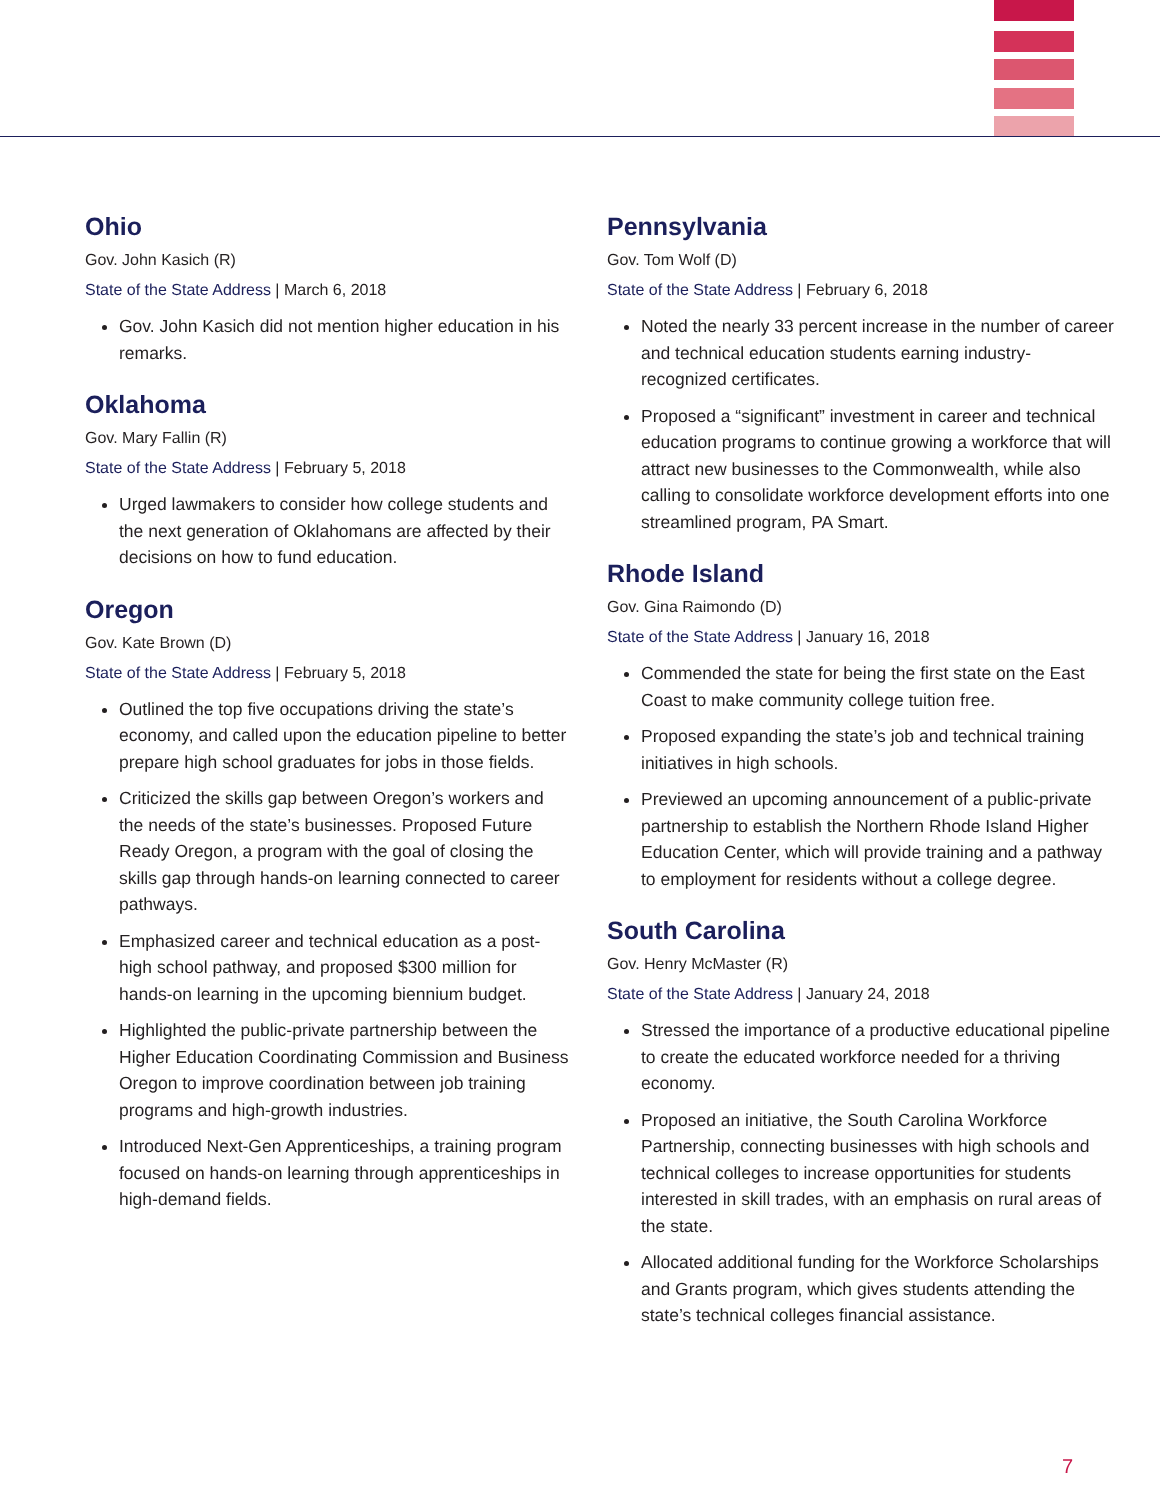Ohio
Gov. John Kasich (R)
State of the State Address | March 6, 2018
Gov. John Kasich did not mention higher education in his remarks.
Oklahoma
Gov. Mary Fallin (R)
State of the State Address | February 5, 2018
Urged lawmakers to consider how college students and the next generation of Oklahomans are affected by their decisions on how to fund education.
Oregon
Gov. Kate Brown (D)
State of the State Address | February 5, 2018
Outlined the top five occupations driving the state’s economy, and called upon the education pipeline to better prepare high school graduates for jobs in those fields.
Criticized the skills gap between Oregon’s workers and the needs of the state’s businesses. Proposed Future Ready Oregon, a program with the goal of closing the skills gap through hands-on learning connected to career pathways.
Emphasized career and technical education as a post-high school pathway, and proposed $300 million for hands-on learning in the upcoming biennium budget.
Highlighted the public-private partnership between the Higher Education Coordinating Commission and Business Oregon to improve coordination between job training programs and high-growth industries.
Introduced Next-Gen Apprenticeships, a training program focused on hands-on learning through apprenticeships in high-demand fields.
Pennsylvania
Gov. Tom Wolf (D)
State of the State Address | February 6, 2018
Noted the nearly 33 percent increase in the number of career and technical education students earning industry-recognized certificates.
Proposed a “significant” investment in career and technical education programs to continue growing a workforce that will attract new businesses to the Commonwealth, while also calling to consolidate workforce development efforts into one streamlined program, PA Smart.
Rhode Island
Gov. Gina Raimondo (D)
State of the State Address | January 16, 2018
Commended the state for being the first state on the East Coast to make community college tuition free.
Proposed expanding the state’s job and technical training initiatives in high schools.
Previewed an upcoming announcement of a public-private partnership to establish the Northern Rhode Island Higher Education Center, which will provide training and a pathway to employment for residents without a college degree.
South Carolina
Gov. Henry McMaster (R)
State of the State Address | January 24, 2018
Stressed the importance of a productive educational pipeline to create the educated workforce needed for a thriving economy.
Proposed an initiative, the South Carolina Workforce Partnership, connecting businesses with high schools and technical colleges to increase opportunities for students interested in skill trades, with an emphasis on rural areas of the state.
Allocated additional funding for the Workforce Scholarships and Grants program, which gives students attending the state’s technical colleges financial assistance.
7